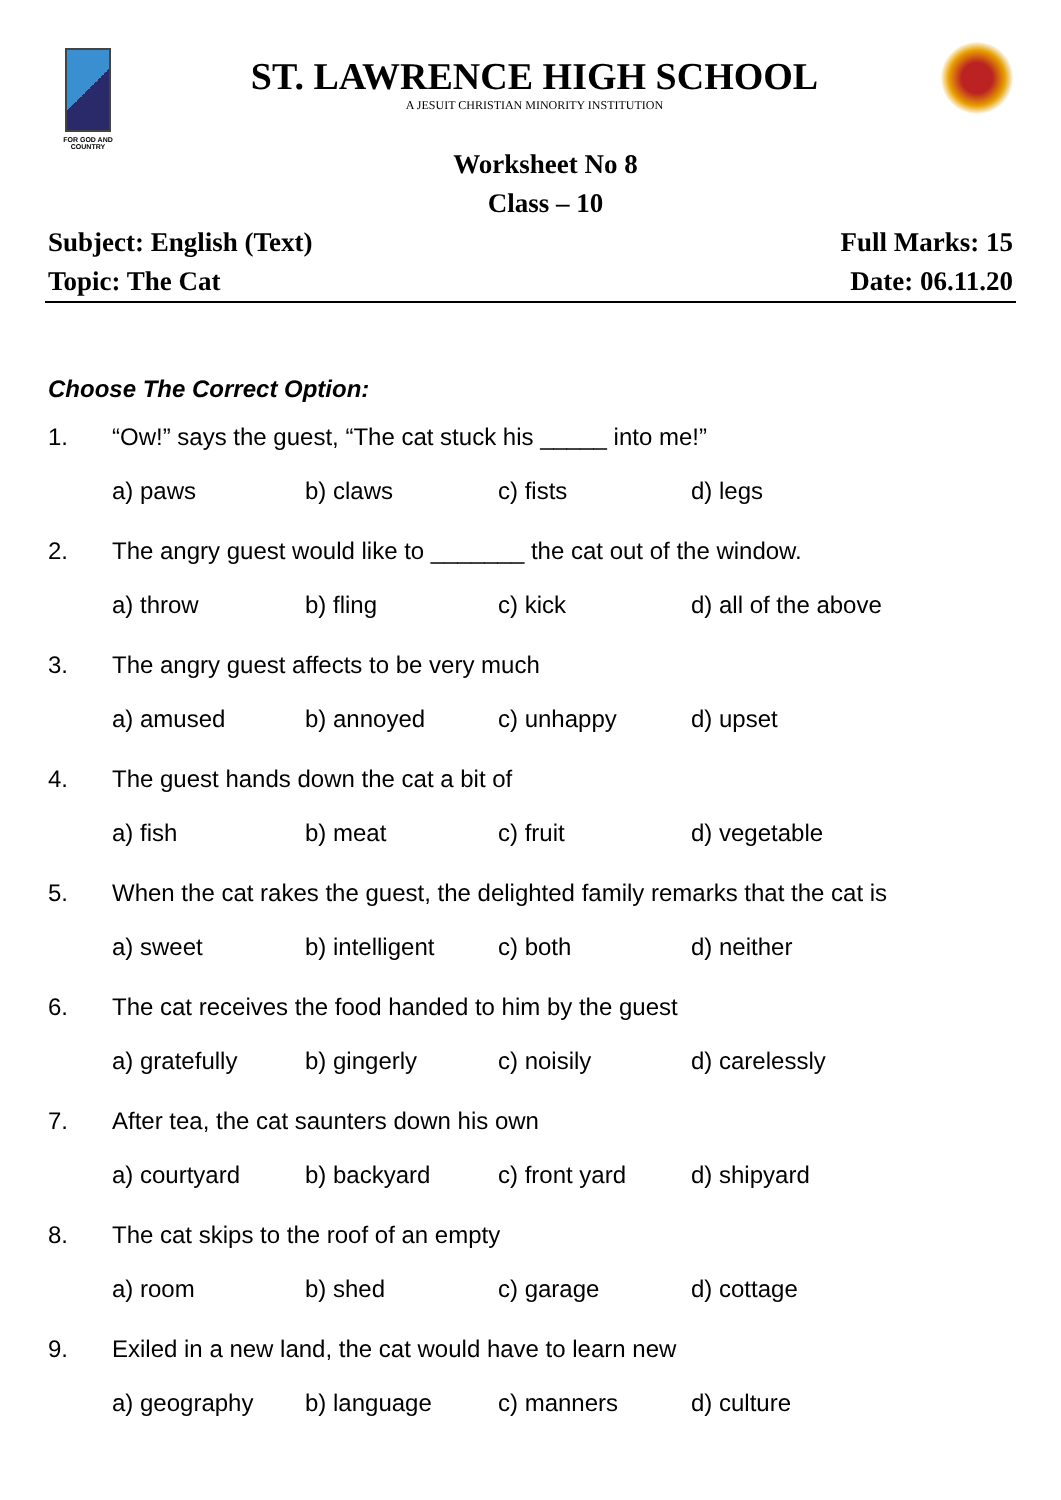FOR GOD AND COUNTRY
ST. LAWRENCE HIGH SCHOOL
A JESUIT CHRISTIAN MINORITY INSTITUTION
Worksheet No 8
Class – 10
Subject: English (Text) Full Marks: 15
Topic: The Cat Date: 06.11.20
Choose The Correct Option:
1. “Ow!” says the guest, “The cat stuck his _____ into me!”
a) paws b) claws c) fists d) legs
2. The angry guest would like to _______ the cat out of the window.
a) throw b) fling c) kick d) all of the above
3. The angry guest affects to be very much
a) amused b) annoyed c) unhappy d) upset
4. The guest hands down the cat a bit of
a) fish b) meat c) fruit d) vegetable
5. When the cat rakes the guest, the delighted family remarks that the cat is
a) sweet b) intelligent c) both d) neither
6. The cat receives the food handed to him by the guest
a) gratefully b) gingerly c) noisily d) carelessly
7. After tea, the cat saunters down his own
a) courtyard b) backyard c) front yard d) shipyard
8. The cat skips to the roof of an empty
a) room b) shed c) garage d) cottage
9. Exiled in a new land, the cat would have to learn new
a) geography b) language c) manners d) culture